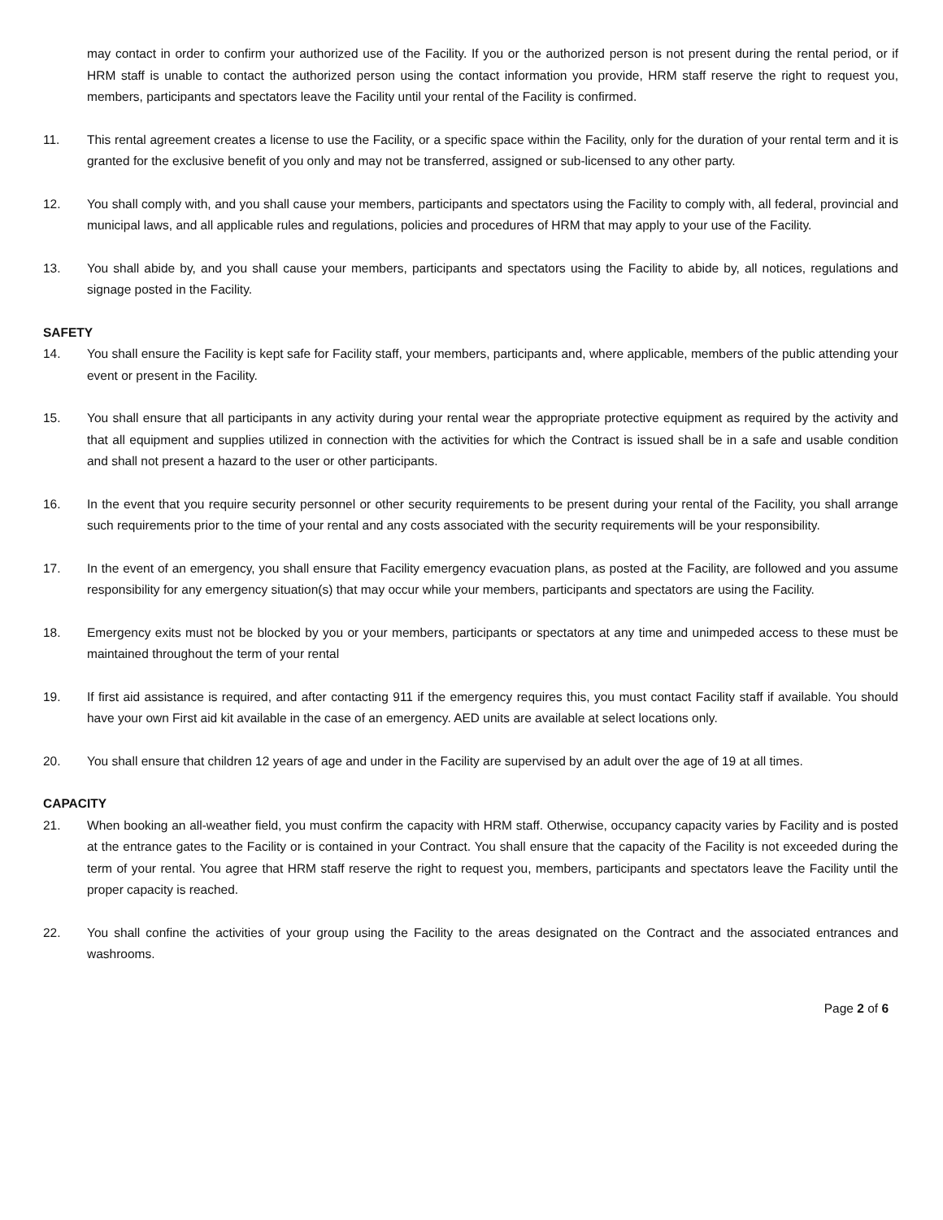may contact in order to confirm your authorized use of the Facility. If you or the authorized person is not present during the rental period, or if HRM staff is unable to contact the authorized person using the contact information you provide, HRM staff reserve the right to request you, members, participants and spectators leave the Facility until your rental of the Facility is confirmed.
11. This rental agreement creates a license to use the Facility, or a specific space within the Facility, only for the duration of your rental term and it is granted for the exclusive benefit of you only and may not be transferred, assigned or sub-licensed to any other party.
12. You shall comply with, and you shall cause your members, participants and spectators using the Facility to comply with, all federal, provincial and municipal laws, and all applicable rules and regulations, policies and procedures of HRM that may apply to your use of the Facility.
13. You shall abide by, and you shall cause your members, participants and spectators using the Facility to abide by, all notices, regulations and signage posted in the Facility.
SAFETY
14. You shall ensure the Facility is kept safe for Facility staff, your members, participants and, where applicable, members of the public attending your event or present in the Facility.
15. You shall ensure that all participants in any activity during your rental wear the appropriate protective equipment as required by the activity and that all equipment and supplies utilized in connection with the activities for which the Contract is issued shall be in a safe and usable condition and shall not present a hazard to the user or other participants.
16. In the event that you require security personnel or other security requirements to be present during your rental of the Facility, you shall arrange such requirements prior to the time of your rental and any costs associated with the security requirements will be your responsibility.
17. In the event of an emergency, you shall ensure that Facility emergency evacuation plans, as posted at the Facility, are followed and you assume responsibility for any emergency situation(s) that may occur while your members, participants and spectators are using the Facility.
18. Emergency exits must not be blocked by you or your members, participants or spectators at any time and unimpeded access to these must be maintained throughout the term of your rental
19. If first aid assistance is required, and after contacting 911 if the emergency requires this, you must contact Facility staff if available. You should have your own First aid kit available in the case of an emergency. AED units are available at select locations only.
20. You shall ensure that children 12 years of age and under in the Facility are supervised by an adult over the age of 19 at all times.
CAPACITY
21. When booking an all-weather field, you must confirm the capacity with HRM staff. Otherwise, occupancy capacity varies by Facility and is posted at the entrance gates to the Facility or is contained in your Contract. You shall ensure that the capacity of the Facility is not exceeded during the term of your rental. You agree that HRM staff reserve the right to request you, members, participants and spectators leave the Facility until the proper capacity is reached.
22. You shall confine the activities of your group using the Facility to the areas designated on the Contract and the associated entrances and washrooms.
Page 2 of 6